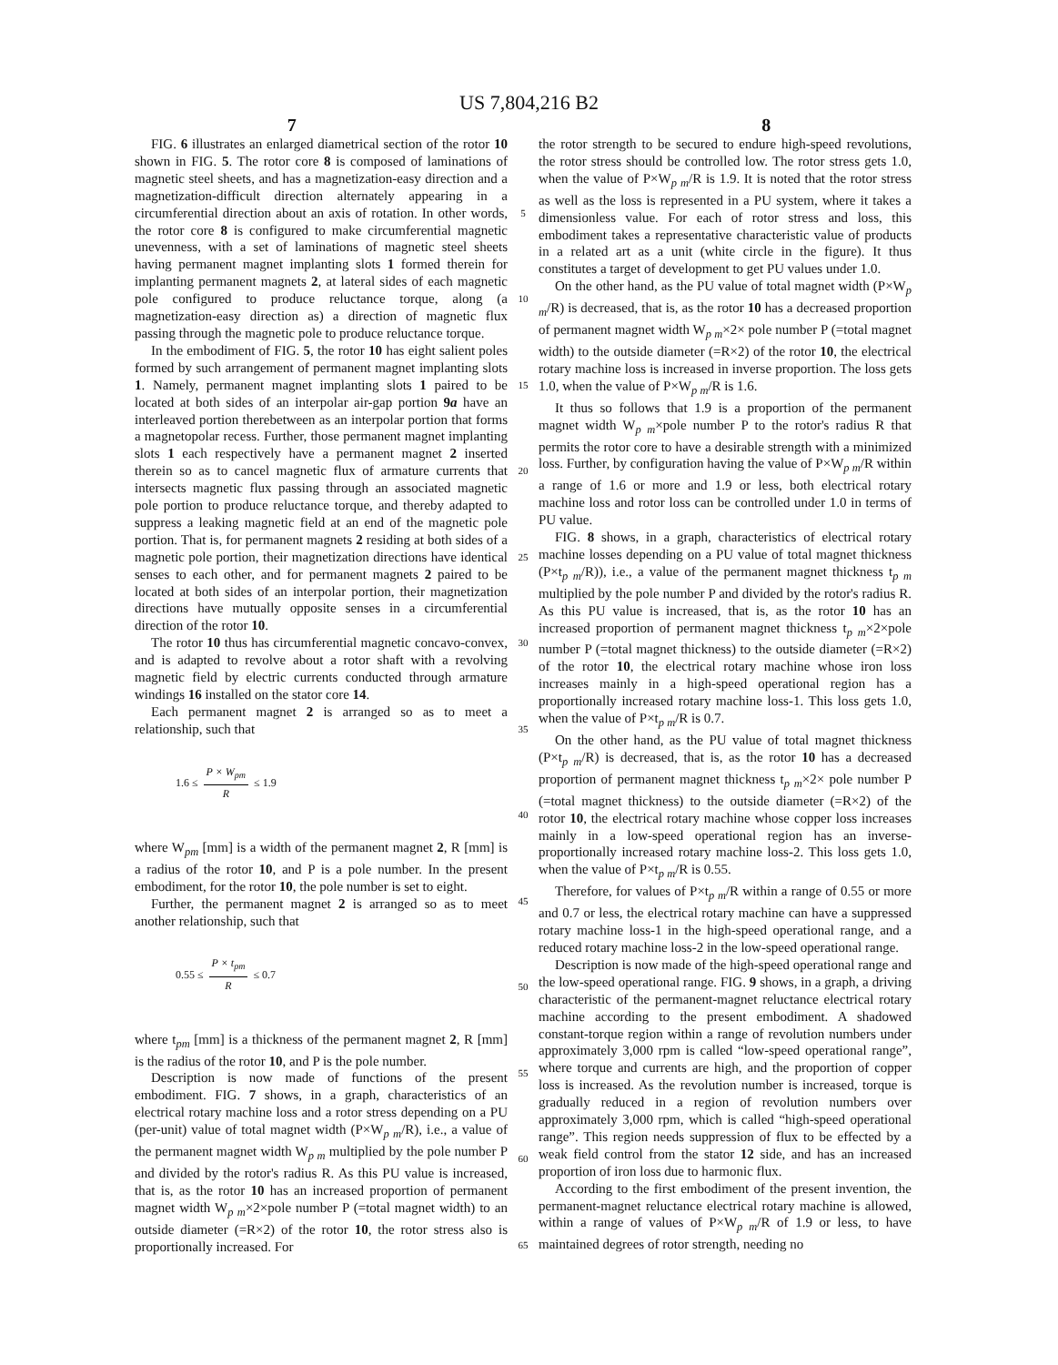US 7,804,216 B2
7 8
FIG. 6 illustrates an enlarged diametrical section of the rotor 10 shown in FIG. 5. The rotor core 8 is composed of laminations of magnetic steel sheets, and has a magnetization-easy direction and a magnetization-difficult direction alternately appearing in a circumferential direction about an axis of rotation. In other words, the rotor core 8 is configured to make circumferential magnetic unevenness, with a set of laminations of magnetic steel sheets having permanent magnet implanting slots 1 formed therein for implanting permanent magnets 2, at lateral sides of each magnetic pole configured to produce reluctance torque, along (a magnetization-easy direction as) a direction of magnetic flux passing through the magnetic pole to produce reluctance torque.
In the embodiment of FIG. 5, the rotor 10 has eight salient poles formed by such arrangement of permanent magnet implanting slots 1. Namely, permanent magnet implanting slots 1 paired to be located at both sides of an interpolar air-gap portion 9a have an interleaved portion therebetween as an interpolar portion that forms a magnetopolar recess. Further, those permanent magnet implanting slots 1 each respectively have a permanent magnet 2 inserted therein so as to cancel magnetic flux of armature currents that intersects magnetic flux passing through an associated magnetic pole portion to produce reluctance torque, and thereby adapted to suppress a leaking magnetic field at an end of the magnetic pole portion. That is, for permanent magnets 2 residing at both sides of a magnetic pole portion, their magnetization directions have identical senses to each other, and for permanent magnets 2 paired to be located at both sides of an interpolar portion, their magnetization directions have mutually opposite senses in a circumferential direction of the rotor 10.
The rotor 10 thus has circumferential magnetic concavo-convex, and is adapted to revolve about a rotor shaft with a revolving magnetic field by electric currents conducted through armature windings 16 installed on the stator core 14.
Each permanent magnet 2 is arranged so as to meet a relationship, such that
1.6 ≤ P × W<sub>pm</sub> R ≤ 1.9
where W<sub>pm</sub> [mm] is a width of the permanent magnet 2, R [mm] is a radius of the rotor 10, and P is a pole number. In the present embodiment, for the rotor 10, the pole number is set to eight.
Further, the permanent magnet 2 is arranged so as to meet another relationship, such that
0.55 ≤ P × t<sub>pm</sub> R ≤ 0.7
where t<sub>pm</sub> [mm] is a thickness of the permanent magnet 2, R [mm] is the radius of the rotor 10, and P is the pole number.
Description is now made of functions of the present embodiment. FIG. 7 shows, in a graph, characteristics of an electrical rotary machine loss and a rotor stress depending on a PU (per-unit) value of total magnet width (P×W<sub>p m</sub>/R), i.e., a value of the permanent magnet width W<sub>p m</sub> multiplied by the pole number P and divided by the rotor's radius R. As this PU value is increased, that is, as the rotor 10 has an increased proportion of permanent magnet width W<sub>p m</sub>×2×pole number P (=total magnet width) to an outside diameter (=R×2) of the rotor 10, the rotor stress also is proportionally increased. For
5
10
15
20
25
30
35
40
45
50
55
60
65
the rotor strength to be secured to endure high-speed revolutions, the rotor stress should be controlled low. The rotor stress gets 1.0, when the value of P×W<sub>p m</sub>/R is 1.9. It is noted that the rotor stress as well as the loss is represented in a PU system, where it takes a dimensionless value. For each of rotor stress and loss, this embodiment takes a representative characteristic value of products in a related art as a unit (white circle in the figure). It thus constitutes a target of development to get PU values under 1.0.
On the other hand, as the PU value of total magnet width (P×W<sub>p m</sub>/R) is decreased, that is, as the rotor 10 has a decreased proportion of permanent magnet width W<sub>p m</sub>×2× pole number P (=total magnet width) to the outside diameter (=R×2) of the rotor 10, the electrical rotary machine loss is increased in inverse proportion. The loss gets 1.0, when the value of P×W<sub>p m</sub>/R is 1.6.
It thus so follows that 1.9 is a proportion of the permanent magnet width W<sub>p m</sub>×pole number P to the rotor's radius R that permits the rotor core to have a desirable strength with a minimized loss. Further, by configuration having the value of P×W<sub>p m</sub>/R within a range of 1.6 or more and 1.9 or less, both electrical rotary machine loss and rotor loss can be controlled under 1.0 in terms of PU value.
FIG. 8 shows, in a graph, characteristics of electrical rotary machine losses depending on a PU value of total magnet thickness (P×t<sub>p m</sub>/R)), i.e., a value of the permanent magnet thickness t<sub>p m</sub> multiplied by the pole number P and divided by the rotor's radius R. As this PU value is increased, that is, as the rotor 10 has an increased proportion of permanent magnet thickness t<sub>p m</sub>×2×pole number P (=total magnet thickness) to the outside diameter (=R×2) of the rotor 10, the electrical rotary machine whose iron loss increases mainly in a high-speed operational region has a proportionally increased rotary machine loss-1. This loss gets 1.0, when the value of P×t<sub>p m</sub>/R is 0.7.
On the other hand, as the PU value of total magnet thickness (P×t<sub>p m</sub>/R) is decreased, that is, as the rotor 10 has a decreased proportion of permanent magnet thickness t<sub>p m</sub>×2× pole number P (=total magnet thickness) to the outside diameter (=R×2) of the rotor 10, the electrical rotary machine whose copper loss increases mainly in a low-speed operational region has an inverse-proportionally increased rotary machine loss-2. This loss gets 1.0, when the value of P×t<sub>p m</sub>/R is 0.55.
Therefore, for values of P×t<sub>p m</sub>/R within a range of 0.55 or more and 0.7 or less, the electrical rotary machine can have a suppressed rotary machine loss-1 in the high-speed operational range, and a reduced rotary machine loss-2 in the low-speed operational range.
Description is now made of the high-speed operational range and the low-speed operational range. FIG. 9 shows, in a graph, a driving characteristic of the permanent-magnet reluctance electrical rotary machine according to the present embodiment. A shadowed constant-torque region within a range of revolution numbers under approximately 3,000 rpm is called “low-speed operational range”, where torque and currents are high, and the proportion of copper loss is increased. As the revolution number is increased, torque is gradually reduced in a region of revolution numbers over approximately 3,000 rpm, which is called “high-speed operational range”. This region needs suppression of flux to be effected by a weak field control from the stator 12 side, and has an increased proportion of iron loss due to harmonic flux.
According to the first embodiment of the present invention, the permanent-magnet reluctance electrical rotary machine is allowed, within a range of values of P×W<sub>p m</sub>/R of 1.9 or less, to have maintained degrees of rotor strength, needing no